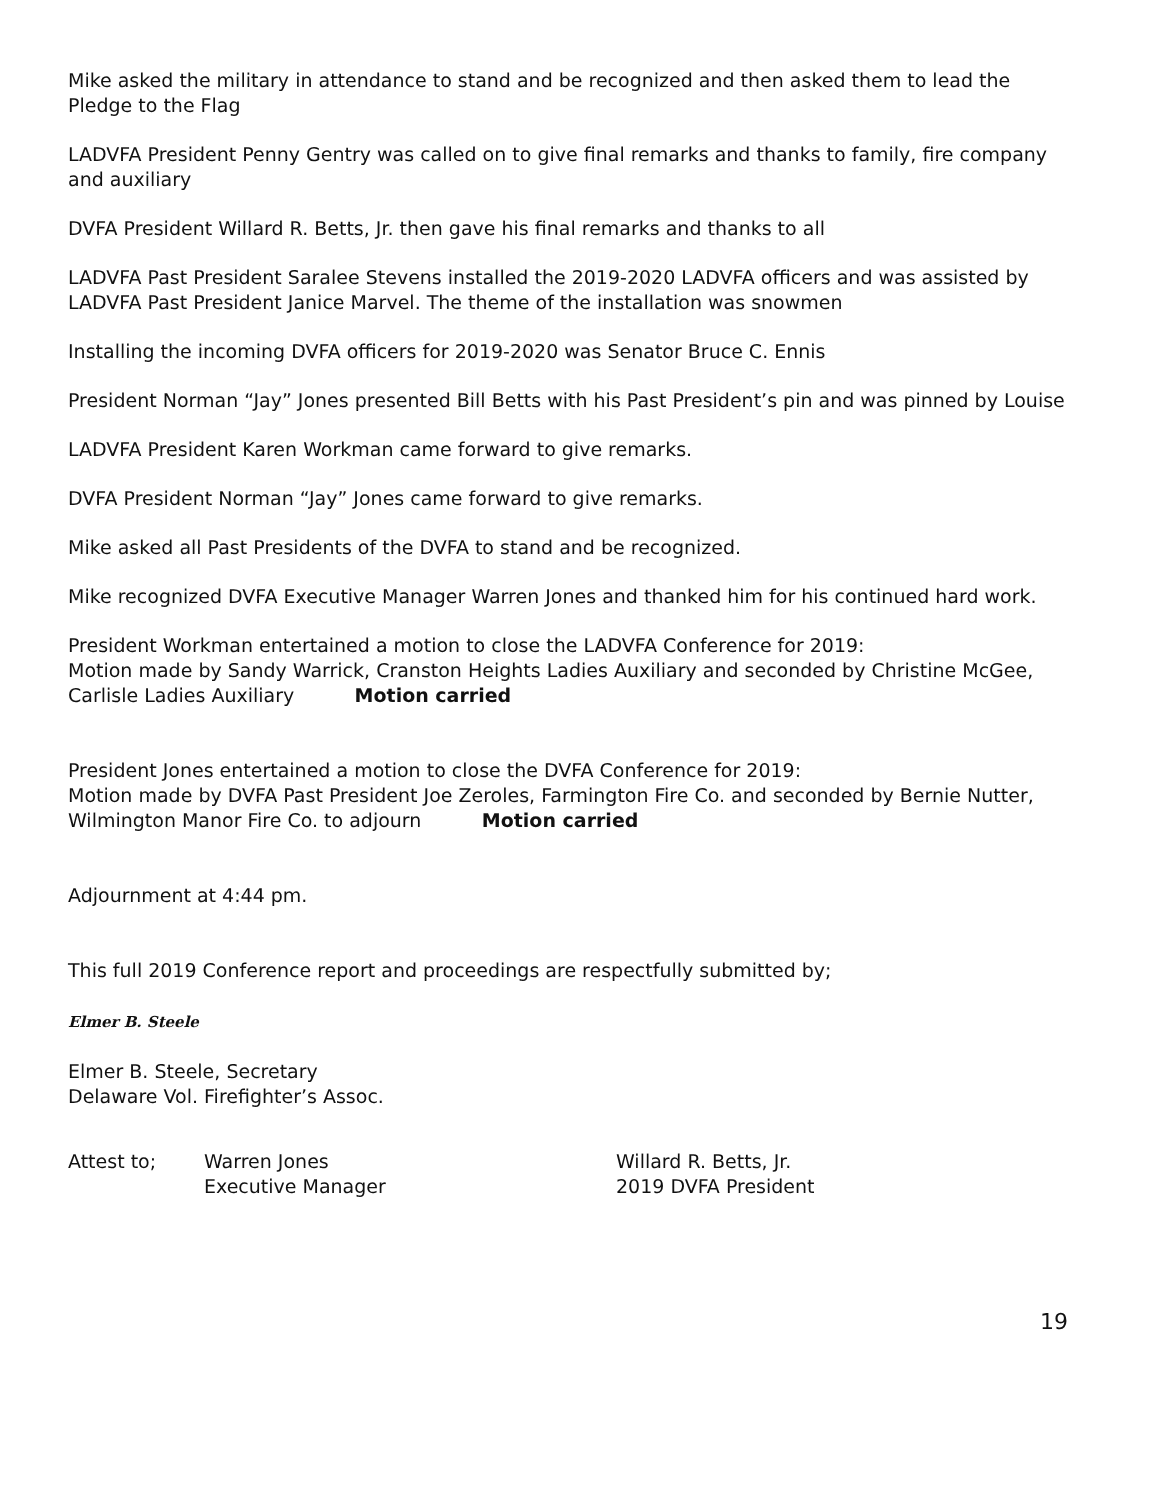Mike asked the military in attendance to stand and be recognized and then asked them to lead the Pledge to the Flag
LADVFA President Penny Gentry was called on to give final remarks and thanks to family, fire company and auxiliary
DVFA President Willard R. Betts, Jr. then gave his final remarks and thanks to all
LADVFA Past President Saralee Stevens installed the 2019-2020 LADVFA officers and was assisted by LADVFA Past President Janice Marvel. The theme of the installation was snowmen
Installing the incoming DVFA officers for 2019-2020 was Senator Bruce C. Ennis
President Norman “Jay” Jones presented Bill Betts with his Past President’s pin and was pinned by Louise
LADVFA President Karen Workman came forward to give remarks.
DVFA President Norman “Jay” Jones came forward to give remarks.
Mike asked all Past Presidents of the DVFA to stand and be recognized.
Mike recognized DVFA Executive Manager Warren Jones and thanked him for his continued hard work.
President Workman entertained a motion to close the LADVFA Conference for 2019:
Motion made by Sandy Warrick, Cranston Heights Ladies Auxiliary and seconded by Christine McGee, Carlisle Ladies Auxiliary Motion carried
President Jones entertained a motion to close the DVFA Conference for 2019:
Motion made by DVFA Past President Joe Zeroles, Farmington Fire Co. and seconded by Bernie Nutter, Wilmington Manor Fire Co. to adjourn Motion carried
Adjournment at 4:44 pm.
This full 2019 Conference report and proceedings are respectfully submitted by;
Elmer B. Steele
Elmer B. Steele, Secretary
Delaware Vol. Firefighter’s Assoc.
Attest to; Warren Jones
Executive Manager
Willard R. Betts, Jr.
2019 DVFA President
19